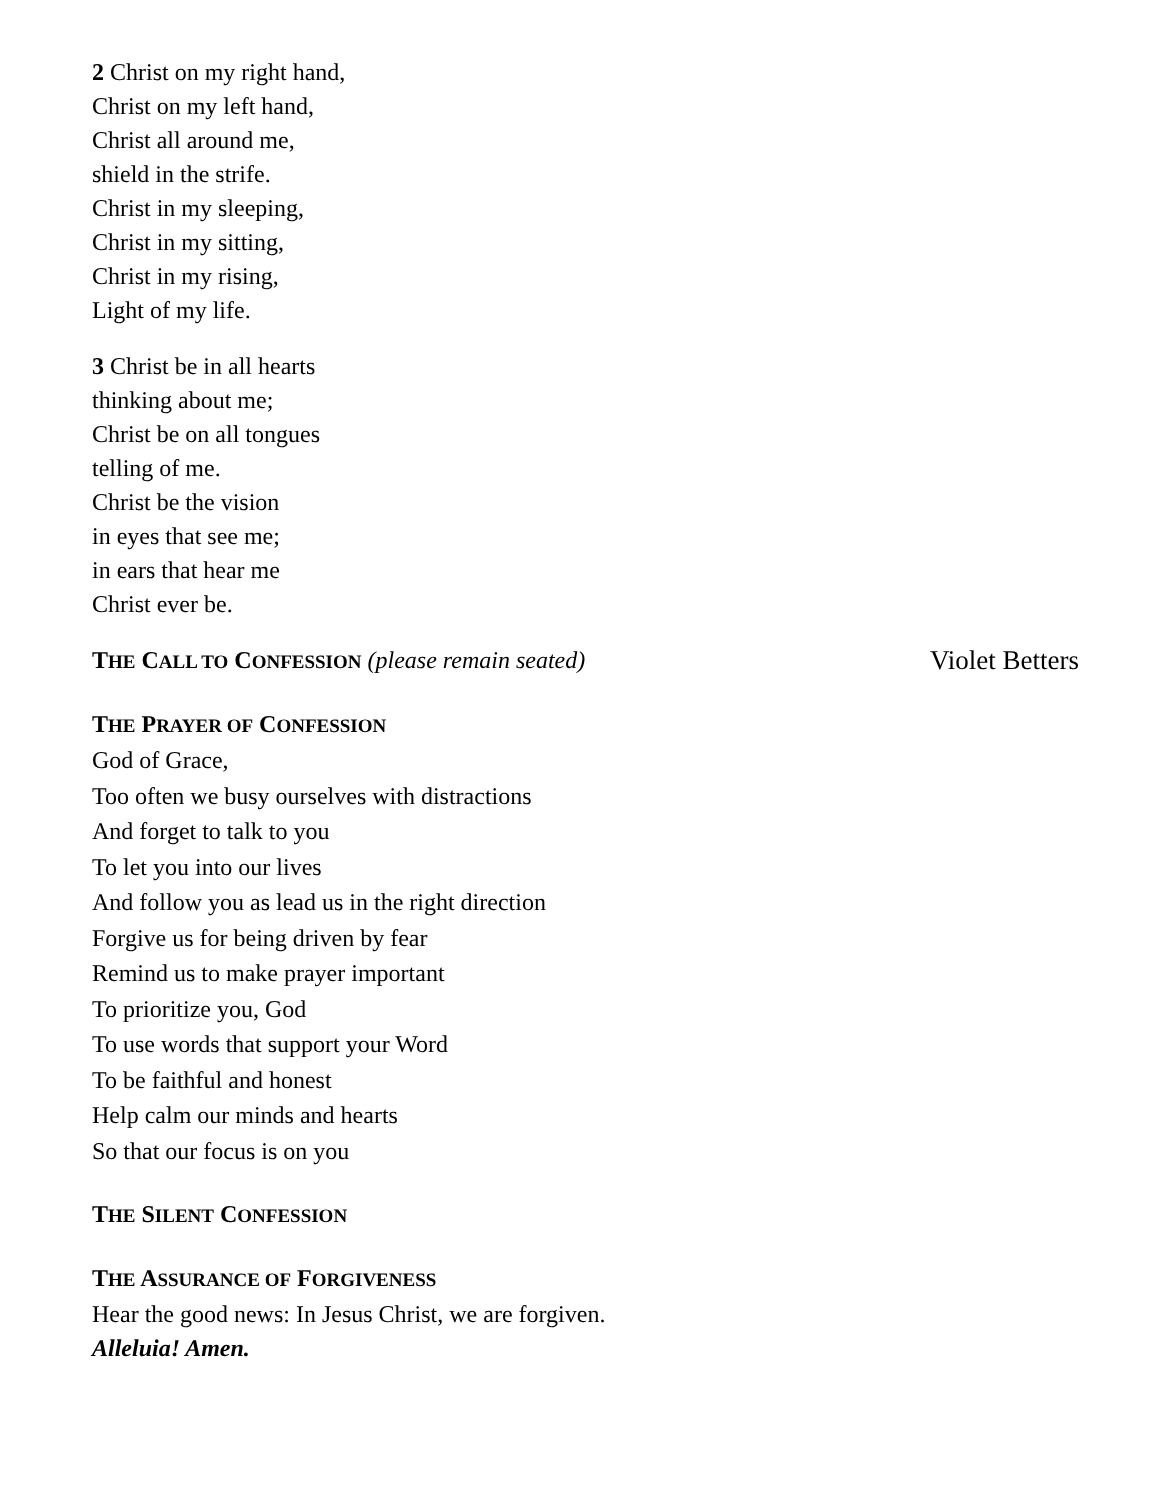2 Christ on my right hand,
Christ on my left hand,
Christ all around me,
shield in the strife.
Christ in my sleeping,
Christ in my sitting,
Christ in my rising,
Light of my life.
3 Christ be in all hearts
thinking about me;
Christ be on all tongues
telling of me.
Christ be the vision
in eyes that see me;
in ears that hear me
Christ ever be.
THE CALL TO CONFESSION (please remain seated)
Violet Betters
THE PRAYER OF CONFESSION
God of Grace,
Too often we busy ourselves with distractions
And forget to talk to you
To let you into our lives
And follow you as lead us in the right direction
Forgive us for being driven by fear
Remind us to make prayer important
To prioritize you, God
To use words that support your Word
To be faithful and honest
Help calm our minds and hearts
So that our focus is on you
THE SILENT CONFESSION
THE ASSURANCE OF FORGIVENESS
Hear the good news: In Jesus Christ, we are forgiven.
Alleluia! Amen.